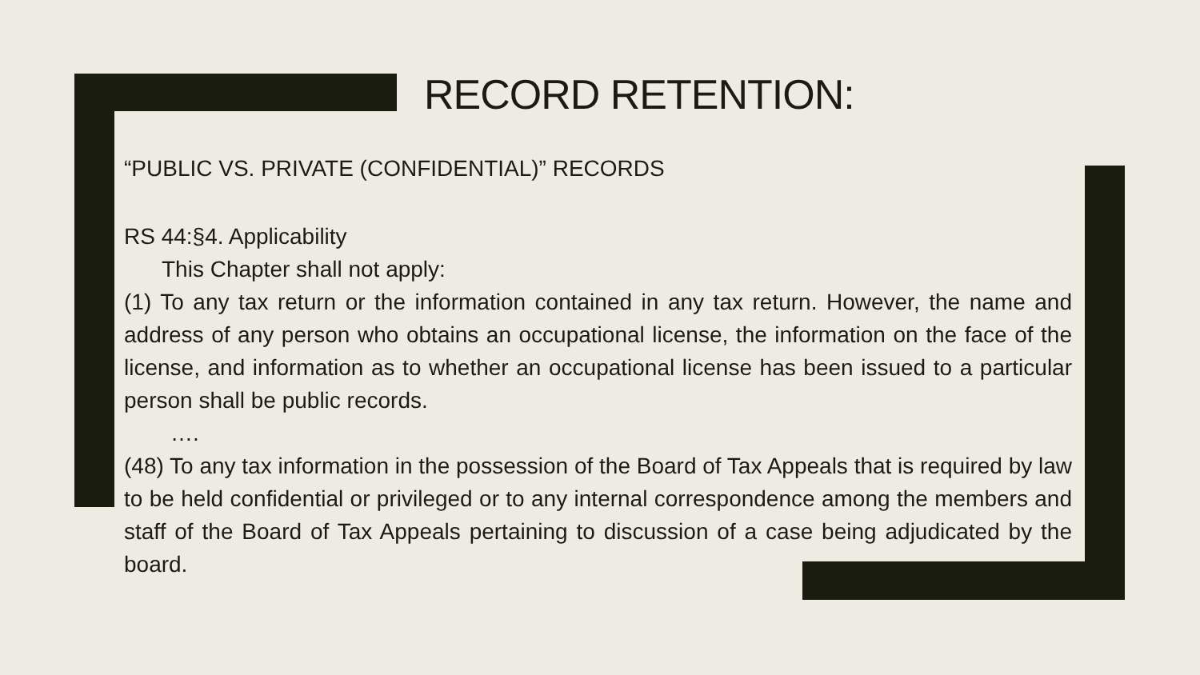RECORD RETENTION:
“PUBLIC VS. PRIVATE (CONFIDENTIAL)” RECORDS
RS 44:§4. Applicability
This Chapter shall not apply:
(1) To any tax return or the information contained in any tax return. However, the name and address of any person who obtains an occupational license, the information on the face of the license, and information as to whether an occupational license has been issued to a particular person shall be public records.
….
(48) To any tax information in the possession of the Board of Tax Appeals that is required by law to be held confidential or privileged or to any internal correspondence among the members and staff of the Board of Tax Appeals pertaining to discussion of a case being adjudicated by the board.